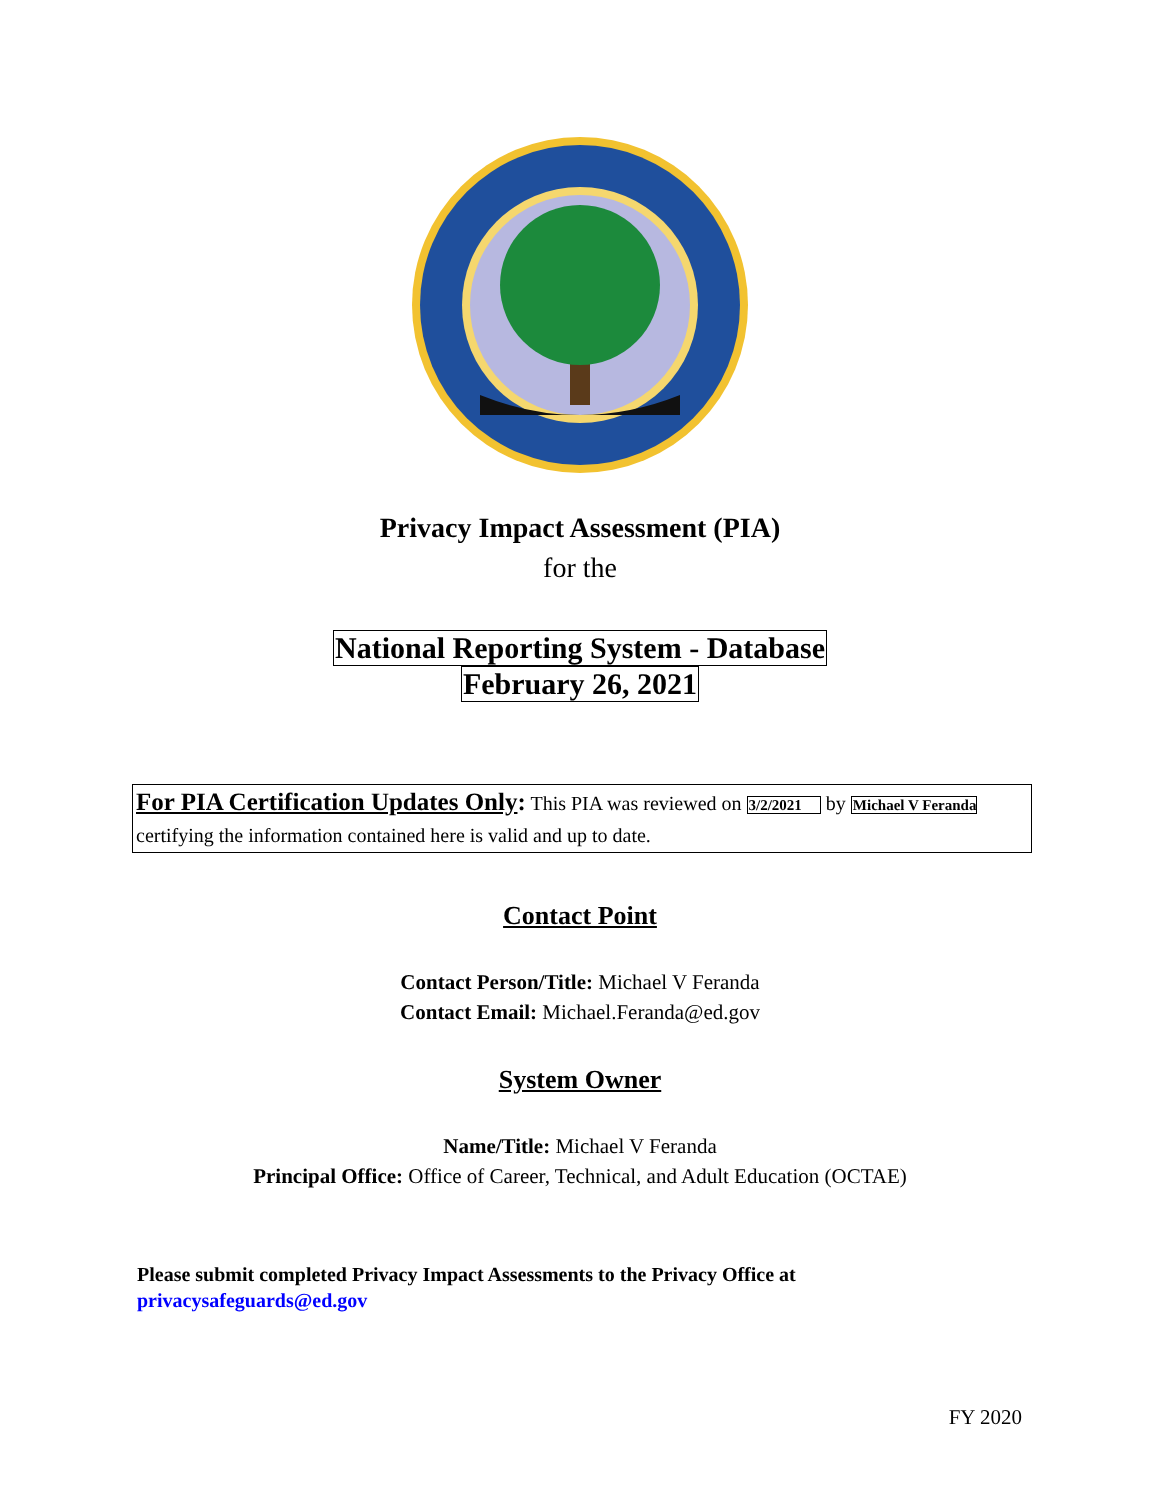Privacy Impact Assessment (PIA)
for the
National Reporting System - Database
February 26, 2021
For PIA Certification Updates Only: This PIA was reviewed on 3/2/2021 by Michael V Feranda
certifying the information contained here is valid and up to date.
Contact Point
Contact Person/Title: Michael V Feranda
Contact Email: Michael.Feranda@ed.gov
System Owner
Name/Title: Michael V Feranda
Principal Office: Office of Career, Technical, and Adult Education (OCTAE)
Please submit completed Privacy Impact Assessments to the Privacy Office at
privacysafeguards@ed.gov
FY 2020